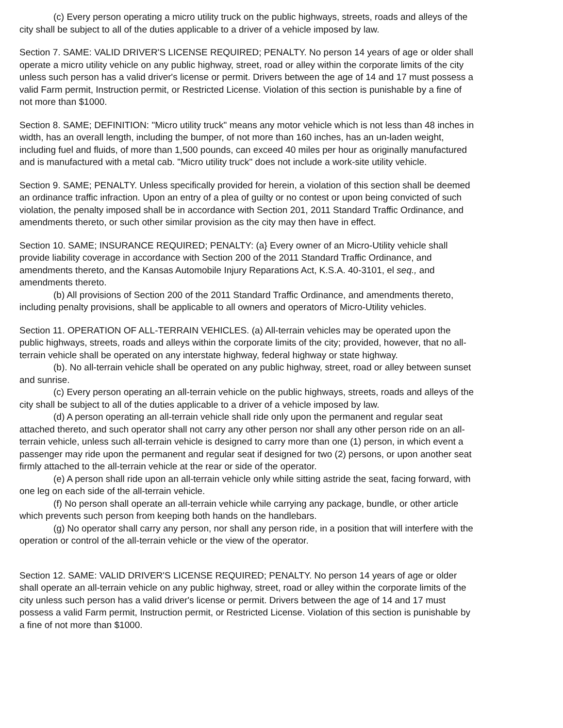(c) Every person operating a micro utility truck on the public highways, streets, roads and alleys of the city shall be subject to all of the duties applicable to a driver of a vehicle imposed by law.
Section 7. SAME: VALID DRIVER'S LICENSE REQUIRED; PENALTY. No person 14 years of age or older shall operate a micro utility vehicle on any public highway, street, road or alley within the corporate limits of the city unless such person has a valid driver's license or permit. Drivers between the age of 14 and 17 must possess a valid Farm permit, Instruction permit, or Restricted License. Violation of this section is punishable by a fine of not more than $1000.
Section 8. SAME; DEFINITION: "Micro utility truck" means any motor vehicle which is not less than 48 inches in width, has an overall length, including the bumper, of not more than 160 inches, has an un-laden weight, including fuel and fluids, of more than 1,500 pounds, can exceed 40 miles per hour as originally manufactured and is manufactured with a metal cab. "Micro utility truck" does not include a work-site utility vehicle.
Section 9. SAME; PENALTY. Unless specifically provided for herein, a violation of this section shall be deemed an ordinance traffic infraction. Upon an entry of a plea of guilty or no contest or upon being convicted of such violation, the penalty imposed shall be in accordance with Section 201, 2011 Standard Traffic Ordinance, and amendments thereto, or such other similar provision as the city may then have in effect.
Section 10. SAME; INSURANCE REQUIRED; PENALTY: (a} Every owner of an Micro-Utility vehicle shall provide liability coverage in accordance with Section 200 of the 2011 Standard Traffic Ordinance, and amendments thereto, and the Kansas Automobile Injury Reparations Act, K.S.A. 40-3101, el seq., and amendments thereto.
(b) All provisions of Section 200 of the 2011 Standard Traffic Ordinance, and amendments thereto, including penalty provisions, shall be applicable to all owners and operators of Micro-Utility vehicles.
Section 11. OPERATION OF ALL-TERRAIN VEHICLES. (a) All-terrain vehicles may be operated upon the public highways, streets, roads and alleys within the corporate limits of the city; provided, however, that no all-terrain vehicle shall be operated on any interstate highway, federal highway or state highway.
(b). No all-terrain vehicle shall be operated on any public highway, street, road or alley between sunset and sunrise.
(c) Every person operating an all-terrain vehicle on the public highways, streets, roads and alleys of the city shall be subject to all of the duties applicable to a driver of a vehicle imposed by law.
(d) A person operating an all-terrain vehicle shall ride only upon the permanent and regular seat attached thereto, and such operator shall not carry any other person nor shall any other person ride on an all-terrain vehicle, unless such all-terrain vehicle is designed to carry more than one (1) person, in which event a passenger may ride upon the permanent and regular seat if designed for two (2) persons, or upon another seat firmly attached to the all-terrain vehicle at the rear or side of the operator.
(e) A person shall ride upon an all-terrain vehicle only while sitting astride the seat, facing forward, with one leg on each side of the all-terrain vehicle.
(f) No person shall operate an all-terrain vehicle while carrying any package, bundle, or other article which prevents such person from keeping both hands on the handlebars.
(g) No operator shall carry any person, nor shall any person ride, in a position that will interfere with the operation or control of the all-terrain vehicle or the view of the operator.
Section 12. SAME: VALID DRIVER'S LICENSE REQUIRED; PENALTY. No person 14 years of age or older shall operate an all-terrain vehicle on any public highway, street, road or alley within the corporate limits of the city unless such person has a valid driver's license or permit. Drivers between the age of 14 and 17 must possess a valid Farm permit, Instruction permit, or Restricted License. Violation of this section is punishable by a fine of not more than $1000.